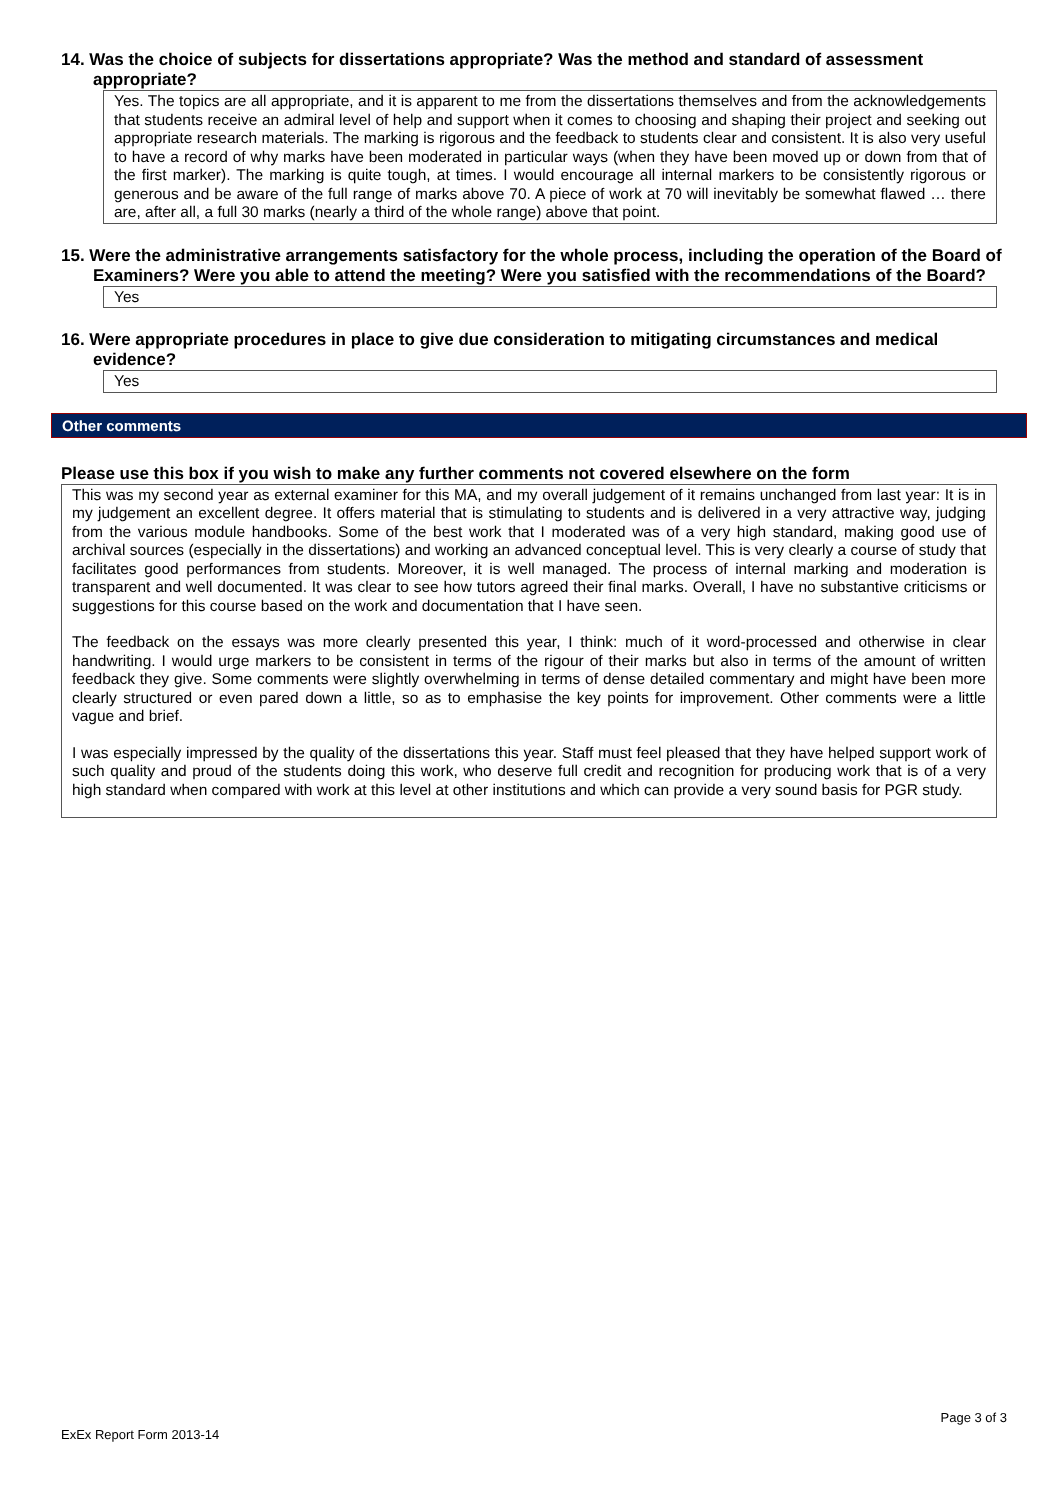14. Was the choice of subjects for dissertations appropriate? Was the method and standard of assessment appropriate?
Yes. The topics are all appropriate, and it is apparent to me from the dissertations themselves and from the acknowledgements that students receive an admiral level of help and support when it comes to choosing and shaping their project and seeking out appropriate research materials. The marking is rigorous and the feedback to students clear and consistent. It is also very useful to have a record of why marks have been moderated in particular ways (when they have been moved up or down from that of the first marker). The marking is quite tough, at times. I would encourage all internal markers to be consistently rigorous or generous and be aware of the full range of marks above 70. A piece of work at 70 will inevitably be somewhat flawed … there are, after all, a full 30 marks (nearly a third of the whole range) above that point.
15. Were the administrative arrangements satisfactory for the whole process, including the operation of the Board of Examiners? Were you able to attend the meeting? Were you satisfied with the recommendations of the Board?
Yes
16. Were appropriate procedures in place to give due consideration to mitigating circumstances and medical evidence?
Yes
Other comments
Please use this box if you wish to make any further comments not covered elsewhere on the form
This was my second year as external examiner for this MA, and my overall judgement of it remains unchanged from last year: It is in my judgement an excellent degree. It offers material that is stimulating to students and is delivered in a very attractive way, judging from the various module handbooks. Some of the best work that I moderated was of a very high standard, making good use of archival sources (especially in the dissertations) and working an advanced conceptual level. This is very clearly a course of study that facilitates good performances from students. Moreover, it is well managed. The process of internal marking and moderation is transparent and well documented. It was clear to see how tutors agreed their final marks. Overall, I have no substantive criticisms or suggestions for this course based on the work and documentation that I have seen.
The feedback on the essays was more clearly presented this year, I think: much of it word-processed and otherwise in clear handwriting. I would urge markers to be consistent in terms of the rigour of their marks but also in terms of the amount of written feedback they give. Some comments were slightly overwhelming in terms of dense detailed commentary and might have been more clearly structured or even pared down a little, so as to emphasise the key points for improvement. Other comments were a little vague and brief.
I was especially impressed by the quality of the dissertations this year. Staff must feel pleased that they have helped support work of such quality and proud of the students doing this work, who deserve full credit and recognition for producing work that is of a very high standard when compared with work at this level at other institutions and which can provide a very sound basis for PGR study.
Page 3 of 3
ExEx Report Form 2013-14